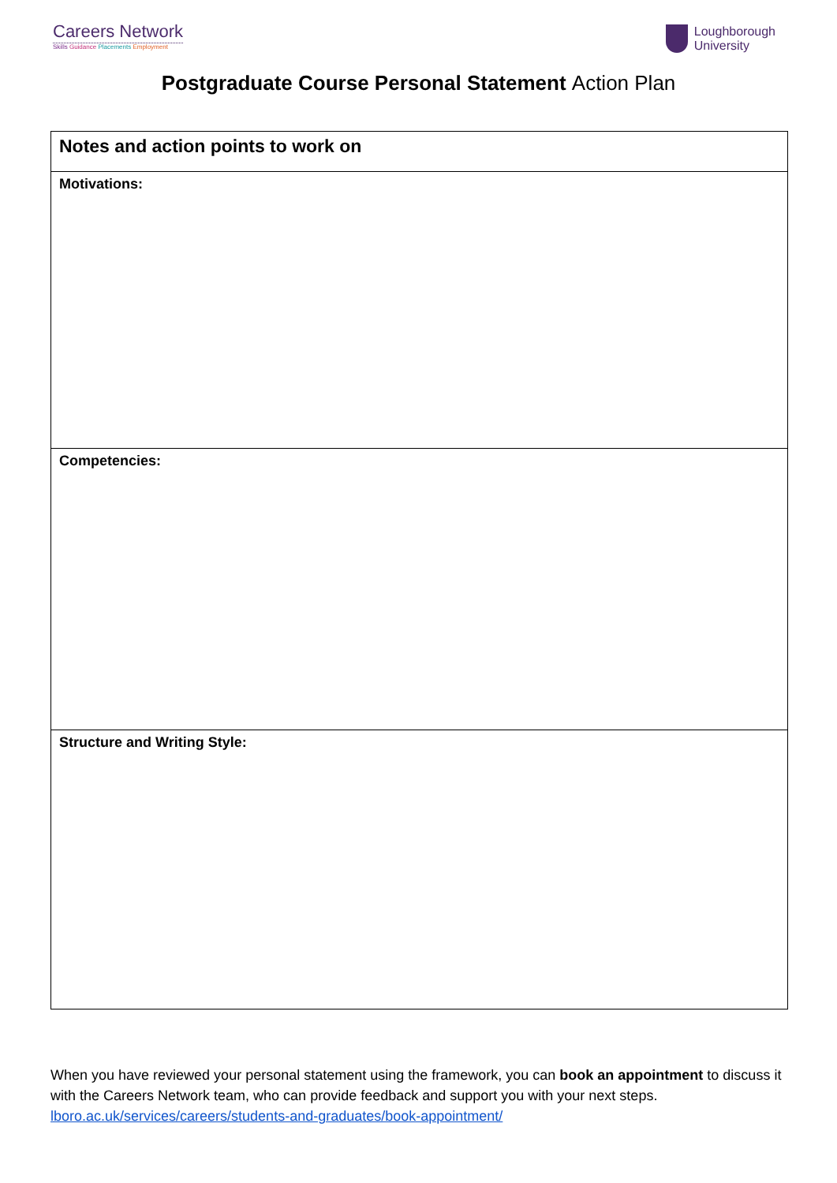Careers Network
Skills Guidance Placements Employment
Loughborough
University
Postgraduate Course Personal Statement Action Plan
| Notes and action points to work on |
| Motivations: |
| Competencies: |
| Structure and Writing Style: |
When you have reviewed your personal statement using the framework, you can book an appointment to discuss it with the Careers Network team, who can provide feedback and support you with your next steps. lboro.ac.uk/services/careers/students-and-graduates/book-appointment/